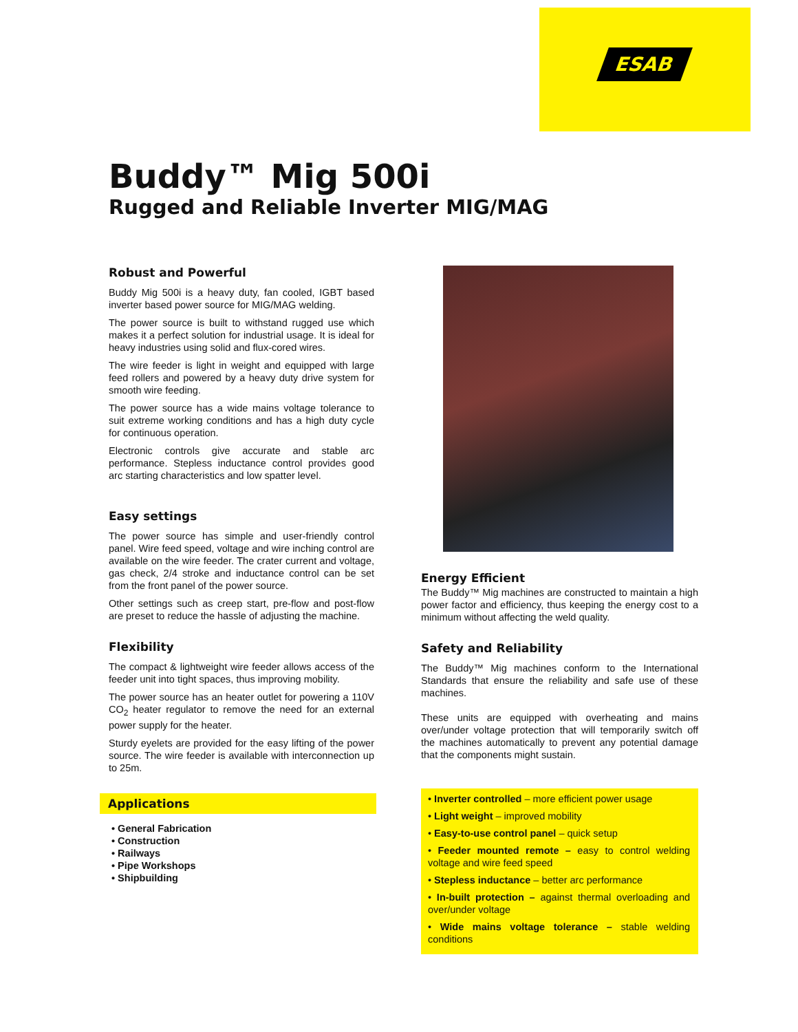ESAB
Buddy™ Mig 500i
Rugged and Reliable Inverter MIG/MAG
Robust and Powerful
Buddy Mig 500i is a heavy duty, fan cooled, IGBT based inverter based power source for MIG/MAG welding.
The power source is built to withstand rugged use which makes it a perfect solution for industrial usage. It is ideal for heavy industries using solid and flux-cored wires.
The wire feeder is light in weight and equipped with large feed rollers and powered by a heavy duty drive system for smooth wire feeding.
The power source has a wide mains voltage tolerance to suit extreme working conditions and has a high duty cycle for continuous operation.
Electronic controls give accurate and stable arc performance. Stepless inductance control provides good arc starting characteristics and low spatter level.
Easy settings
The power source has simple and user-friendly control panel. Wire feed speed, voltage and wire inching control are available on the wire feeder. The crater current and voltage, gas check, 2/4 stroke and inductance control can be set from the front panel of the power source.
Other settings such as creep start, pre-flow and post-flow are preset to reduce the hassle of adjusting the machine.
Flexibility
The compact & lightweight wire feeder allows access of the feeder unit into tight spaces, thus improving mobility.
The power source has an heater outlet for powering a 110V CO<sub>2</sub> heater regulator to remove the need for an external power supply for the heater.
Sturdy eyelets are provided for the easy lifting of the power source. The wire feeder is available with interconnection up to 25m.
Applications
• General Fabrication
• Construction
• Railways
• Pipe Workshops
• Shipbuilding
Energy Efficient
The Buddy™ Mig machines are constructed to maintain a high power factor and efficiency, thus keeping the energy cost to a minimum without affecting the weld quality.
Safety and Reliability
The Buddy™ Mig machines conform to the International Standards that ensure the reliability and safe use of these machines.
These units are equipped with overheating and mains over/under voltage protection that will temporarily switch off the machines automatically to prevent any potential damage that the components might sustain.
• Inverter controlled – more efficient power usage
• Light weight – improved mobility
• Easy-to-use control panel – quick setup
• Feeder mounted remote – easy to control welding voltage and wire feed speed
• Stepless inductance – better arc performance
• In-built protection – against thermal overloading and over/under voltage
• Wide mains voltage tolerance – stable welding conditions